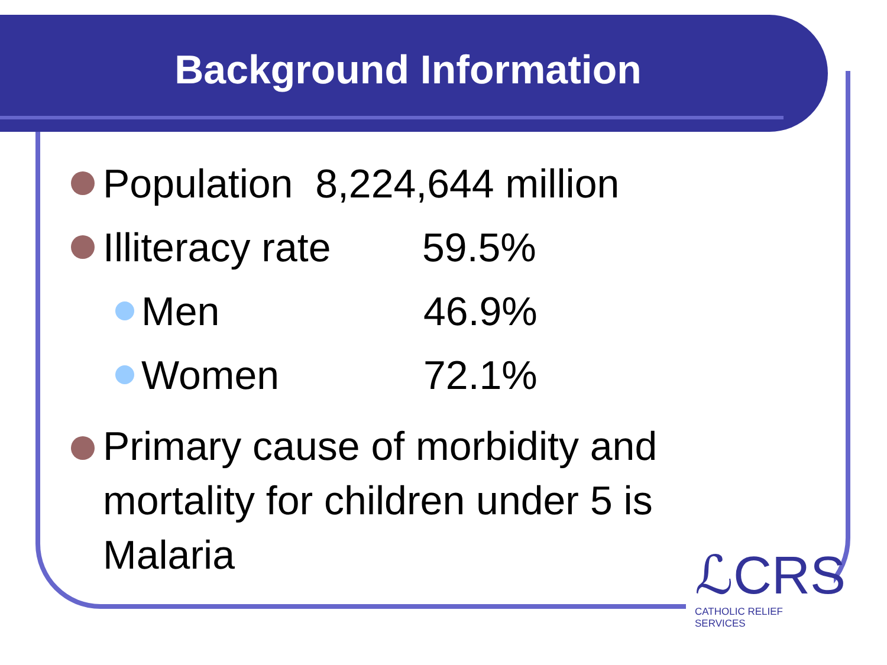Background Information
Population 8,224,644 million
Illiteracy rate 59.5%
Men 46.9%
Women 72.1%
Primary cause of morbidity and mortality for children under 5 is Malaria
ℒCRS
CATHOLIC RELIEF SERVICES